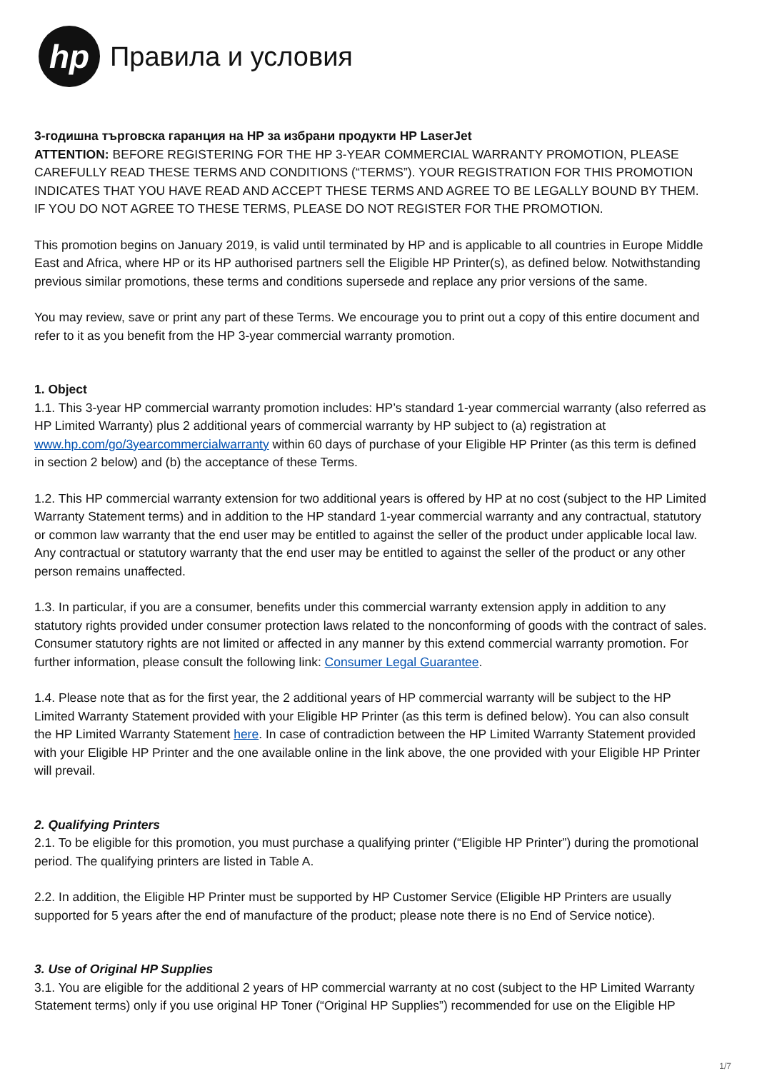hp
Правила и условия
3-годишна търговска гаранция на HP за избрани продукти HP LaserJet
ATTENTION: BEFORE REGISTERING FOR THE HP 3-YEAR COMMERCIAL WARRANTY PROMOTION, PLEASE CAREFULLY READ THESE TERMS AND CONDITIONS (“TERMS”). YOUR REGISTRATION FOR THIS PROMOTION INDICATES THAT YOU HAVE READ AND ACCEPT THESE TERMS AND AGREE TO BE LEGALLY BOUND BY THEM. IF YOU DO NOT AGREE TO THESE TERMS, PLEASE DO NOT REGISTER FOR THE PROMOTION.
This promotion begins on January 2019, is valid until terminated by HP and is applicable to all countries in Europe Middle East and Africa, where HP or its HP authorised partners sell the Eligible HP Printer(s), as defined below. Notwithstanding previous similar promotions, these terms and conditions supersede and replace any prior versions of the same.
You may review, save or print any part of these Terms. We encourage you to print out a copy of this entire document and refer to it as you benefit from the HP 3-year commercial warranty promotion.
1. Object
1.1. This 3-year HP commercial warranty promotion includes: HP’s standard 1-year commercial warranty (also referred as HP Limited Warranty) plus 2 additional years of commercial warranty by HP subject to (a) registration at www.hp.com/go/3yearcommercialwarranty within 60 days of purchase of your Eligible HP Printer (as this term is defined in section 2 below) and (b) the acceptance of these Terms.
1.2. This HP commercial warranty extension for two additional years is offered by HP at no cost (subject to the HP Limited Warranty Statement terms) and in addition to the HP standard 1-year commercial warranty and any contractual, statutory or common law warranty that the end user may be entitled to against the seller of the product under applicable local law. Any contractual or statutory warranty that the end user may be entitled to against the seller of the product or any other person remains unaffected.
1.3. In particular, if you are a consumer, benefits under this commercial warranty extension apply in addition to any statutory rights provided under consumer protection laws related to the nonconforming of goods with the contract of sales. Consumer statutory rights are not limited or affected in any manner by this extend commercial warranty promotion. For further information, please consult the following link: Consumer Legal Guarantee.
1.4. Please note that as for the first year, the 2 additional years of HP commercial warranty will be subject to the HP Limited Warranty Statement provided with your Eligible HP Printer (as this term is defined below). You can also consult the HP Limited Warranty Statement here. In case of contradiction between the HP Limited Warranty Statement provided with your Eligible HP Printer and the one available online in the link above, the one provided with your Eligible HP Printer will prevail.
2. Qualifying Printers
2.1. To be eligible for this promotion, you must purchase a qualifying printer (“Eligible HP Printer”) during the promotional period. The qualifying printers are listed in Table A.
2.2. In addition, the Eligible HP Printer must be supported by HP Customer Service (Eligible HP Printers are usually supported for 5 years after the end of manufacture of the product; please note there is no End of Service notice).
3. Use of Original HP Supplies
3.1. You are eligible for the additional 2 years of HP commercial warranty at no cost (subject to the HP Limited Warranty Statement terms) only if you use original HP Toner (“Original HP Supplies”) recommended for use on the Eligible HP
1/7